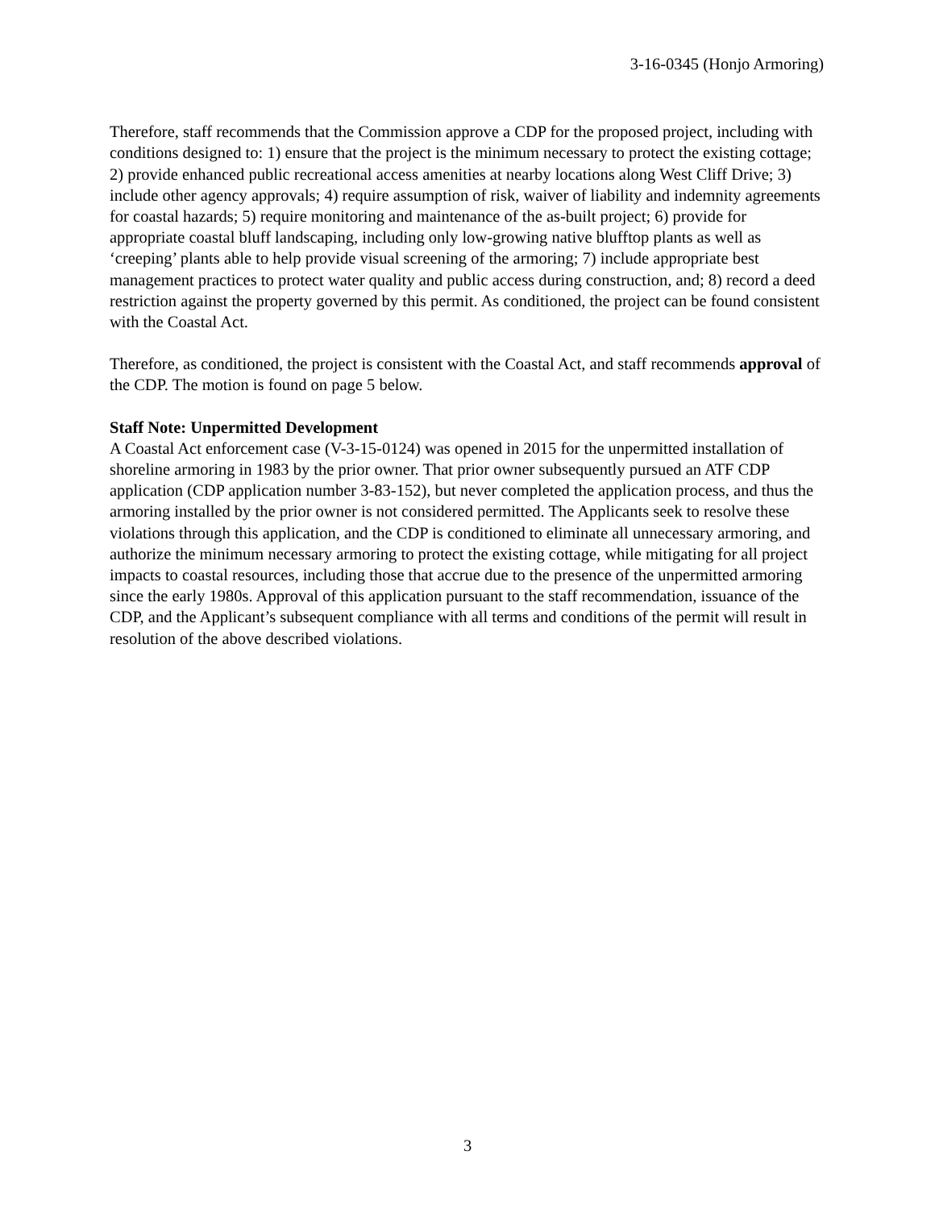3-16-0345 (Honjo Armoring)
Therefore, staff recommends that the Commission approve a CDP for the proposed project, including with conditions designed to: 1) ensure that the project is the minimum necessary to protect the existing cottage; 2) provide enhanced public recreational access amenities at nearby locations along West Cliff Drive; 3) include other agency approvals; 4) require assumption of risk, waiver of liability and indemnity agreements for coastal hazards; 5) require monitoring and maintenance of the as-built project; 6) provide for appropriate coastal bluff landscaping, including only low-growing native blufftop plants as well as ‘creeping’ plants able to help provide visual screening of the armoring; 7) include appropriate best management practices to protect water quality and public access during construction, and; 8) record a deed restriction against the property governed by this permit. As conditioned, the project can be found consistent with the Coastal Act.
Therefore, as conditioned, the project is consistent with the Coastal Act, and staff recommends approval of the CDP. The motion is found on page 5 below.
Staff Note: Unpermitted Development
A Coastal Act enforcement case (V-3-15-0124) was opened in 2015 for the unpermitted installation of shoreline armoring in 1983 by the prior owner. That prior owner subsequently pursued an ATF CDP application (CDP application number 3-83-152), but never completed the application process, and thus the armoring installed by the prior owner is not considered permitted. The Applicants seek to resolve these violations through this application, and the CDP is conditioned to eliminate all unnecessary armoring, and authorize the minimum necessary armoring to protect the existing cottage, while mitigating for all project impacts to coastal resources, including those that accrue due to the presence of the unpermitted armoring since the early 1980s. Approval of this application pursuant to the staff recommendation, issuance of the CDP, and the Applicant’s subsequent compliance with all terms and conditions of the permit will result in resolution of the above described violations.
3